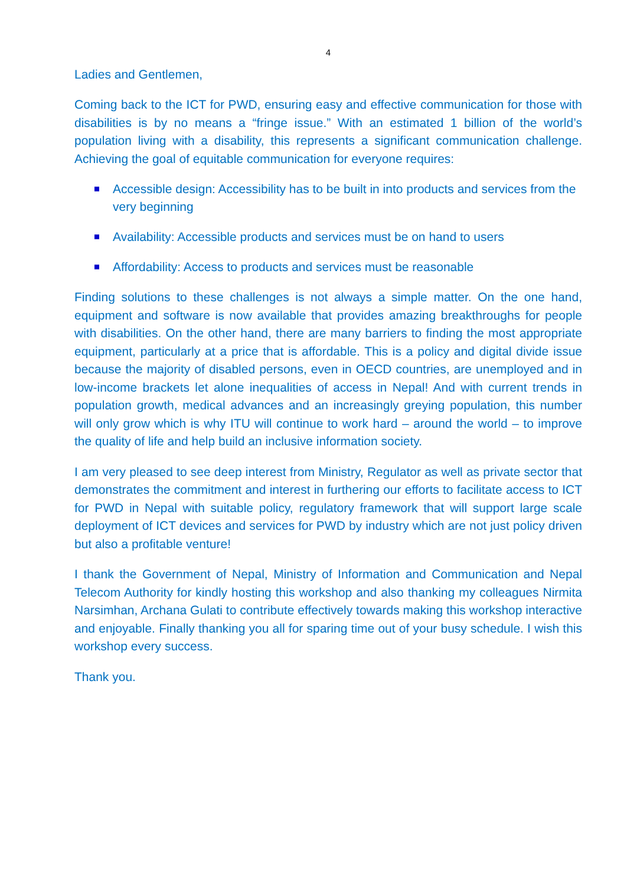4
Ladies and Gentlemen,
Coming back to the ICT for PWD, ensuring easy and effective communication for those with disabilities is by no means a “fringe issue.” With an estimated 1 billion of the world’s population living with a disability, this represents a significant communication challenge. Achieving the goal of equitable communication for everyone requires:
Accessible design: Accessibility has to be built in into products and services from the very beginning
Availability: Accessible products and services must be on hand to users
Affordability: Access to products and services must be reasonable
Finding solutions to these challenges is not always a simple matter. On the one hand, equipment and software is now available that provides amazing breakthroughs for people with disabilities. On the other hand, there are many barriers to finding the most appropriate equipment, particularly at a price that is affordable. This is a policy and digital divide issue because the majority of disabled persons, even in OECD countries, are unemployed and in low-income brackets let alone inequalities of access in Nepal! And with current trends in population growth, medical advances and an increasingly greying population, this number will only grow which is why ITU will continue to work hard – around the world – to improve the quality of life and help build an inclusive information society.
I am very pleased to see deep interest from Ministry, Regulator as well as private sector that demonstrates the commitment and interest in furthering our efforts to facilitate access to ICT for PWD in Nepal with suitable policy, regulatory framework that will support large scale deployment of ICT devices and services for PWD by industry which are not just policy driven but also a profitable venture!
I thank the Government of Nepal, Ministry of Information and Communication and Nepal Telecom Authority for kindly hosting this workshop and also thanking my colleagues Nirmita Narsimhan, Archana Gulati to contribute effectively towards making this workshop interactive and enjoyable. Finally thanking you all for sparing time out of your busy schedule. I wish this workshop every success.
Thank you.